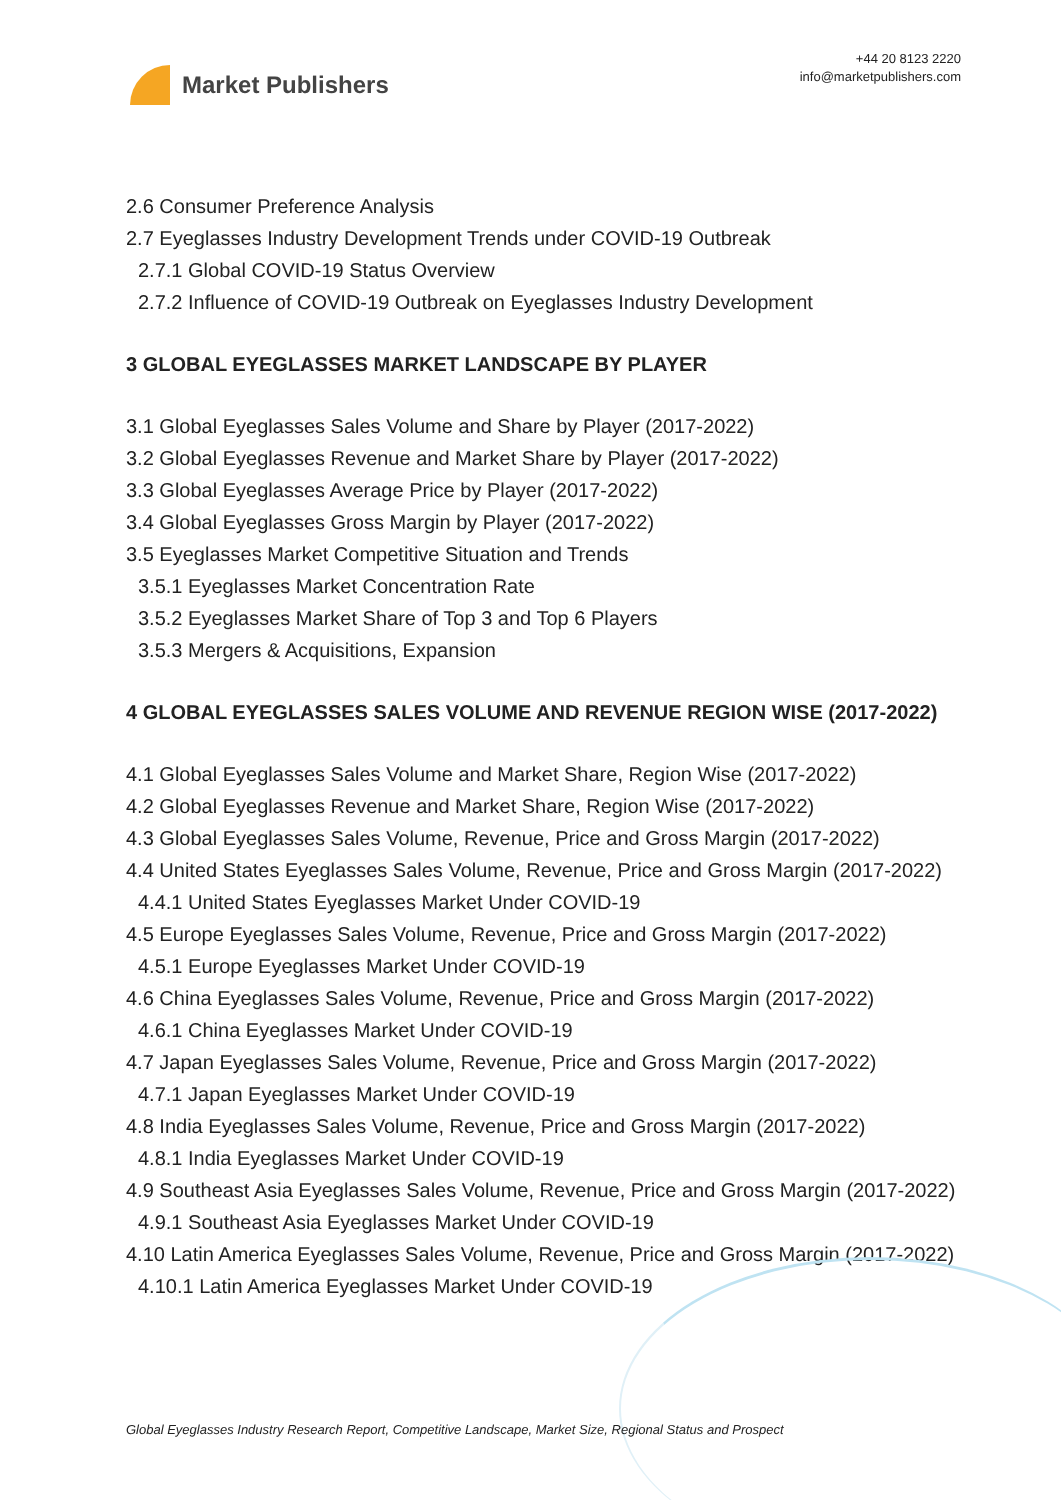Market Publishers
+44 20 8123 2220
info@marketpublishers.com
2.6 Consumer Preference Analysis
2.7 Eyeglasses Industry Development Trends under COVID-19 Outbreak
2.7.1 Global COVID-19 Status Overview
2.7.2 Influence of COVID-19 Outbreak on Eyeglasses Industry Development
3 GLOBAL EYEGLASSES MARKET LANDSCAPE BY PLAYER
3.1 Global Eyeglasses Sales Volume and Share by Player (2017-2022)
3.2 Global Eyeglasses Revenue and Market Share by Player (2017-2022)
3.3 Global Eyeglasses Average Price by Player (2017-2022)
3.4 Global Eyeglasses Gross Margin by Player (2017-2022)
3.5 Eyeglasses Market Competitive Situation and Trends
3.5.1 Eyeglasses Market Concentration Rate
3.5.2 Eyeglasses Market Share of Top 3 and Top 6 Players
3.5.3 Mergers & Acquisitions, Expansion
4 GLOBAL EYEGLASSES SALES VOLUME AND REVENUE REGION WISE (2017-2022)
4.1 Global Eyeglasses Sales Volume and Market Share, Region Wise (2017-2022)
4.2 Global Eyeglasses Revenue and Market Share, Region Wise (2017-2022)
4.3 Global Eyeglasses Sales Volume, Revenue, Price and Gross Margin (2017-2022)
4.4 United States Eyeglasses Sales Volume, Revenue, Price and Gross Margin (2017-2022)
4.4.1 United States Eyeglasses Market Under COVID-19
4.5 Europe Eyeglasses Sales Volume, Revenue, Price and Gross Margin (2017-2022)
4.5.1 Europe Eyeglasses Market Under COVID-19
4.6 China Eyeglasses Sales Volume, Revenue, Price and Gross Margin (2017-2022)
4.6.1 China Eyeglasses Market Under COVID-19
4.7 Japan Eyeglasses Sales Volume, Revenue, Price and Gross Margin (2017-2022)
4.7.1 Japan Eyeglasses Market Under COVID-19
4.8 India Eyeglasses Sales Volume, Revenue, Price and Gross Margin (2017-2022)
4.8.1 India Eyeglasses Market Under COVID-19
4.9 Southeast Asia Eyeglasses Sales Volume, Revenue, Price and Gross Margin (2017-2022)
4.9.1 Southeast Asia Eyeglasses Market Under COVID-19
4.10 Latin America Eyeglasses Sales Volume, Revenue, Price and Gross Margin (2017-2022)
4.10.1 Latin America Eyeglasses Market Under COVID-19
Global Eyeglasses Industry Research Report, Competitive Landscape, Market Size, Regional Status and Prospect